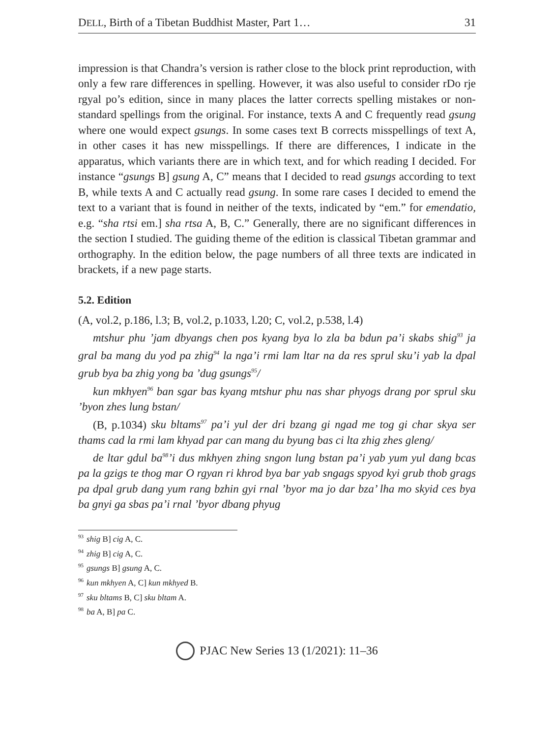DELL, Birth of a Tibetan Buddhist Master, Part 1… 31
impression is that Chandra’s version is rather close to the block print reproduction, with only a few rare differences in spelling. However, it was also useful to consider rDo rje rgyal po’s edition, since in many places the latter corrects spelling mistakes or non-standard spellings from the original. For instance, texts A and C frequently read gsung where one would expect gsungs. In some cases text B corrects misspellings of text A, in other cases it has new misspellings. If there are differences, I indicate in the apparatus, which variants there are in which text, and for which reading I decided. For instance “gsungs B] gsung A, C” means that I decided to read gsungs according to text B, while texts A and C actually read gsung. In some rare cases I decided to emend the text to a variant that is found in neither of the texts, indicated by “em.” for emendatio, e.g. “sha rtsi em.] sha rtsa A, B, C.” Generally, there are no significant differences in the section I studied. The guiding theme of the edition is classical Tibetan grammar and orthography. In the edition below, the page numbers of all three texts are indicated in brackets, if a new page starts.
5.2. Edition
(A, vol.2, p.186, l.3; B, vol.2, p.1033, l.20; C, vol.2, p.538, l.4)
mtshur phu ’jam dbyangs chen pos kyang bya lo zla ba bdun pa’i skabs shig<sup>93</sup> ja gral ba mang du yod pa zhig<sup>94</sup> la nga’i rmi lam ltar na da res sprul sku’i yab la dpal grub bya ba zhig yong ba ’dug gsungs<sup>95</sup>/
kun mkhyen<sup>96</sup> ban sgar bas kyang mtshur phu nas shar phyogs drang por sprul sku ’byon zhes lung bstan/
(B, p.1034) sku bltams<sup>97</sup> pa’i yul der dri bzang gi ngad me tog gi char skya ser thams cad la rmi lam khyad par can mang du byung bas ci lta zhig zhes gleng/
de ltar gdul ba<sup>98</sup>’i dus mkhyen zhing sngon lung bstan pa’i yab yum yul dang bcas pa la gzigs te thog mar O rgyan ri khrod bya bar yab sngags spyod kyi grub thob grags pa dpal grub dang yum rang bzhin gyi rnal ’byor ma jo dar bza’ lha mo skyid ces bya ba gnyi ga sbas pa’i rnal ’byor dbang phyug
<sup>93</sup> shig B] cig A, C.
<sup>94</sup> zhig B] cig A, C.
<sup>95</sup> gsungs B] gsung A, C.
<sup>96</sup> kun mkhyen A, C] kun mkhyed B.
<sup>97</sup> sku bltams B, C] sku bltam A.
<sup>98</sup> ba A, B] pa C.
PJAC New Series 13 (1/2021): 11–36